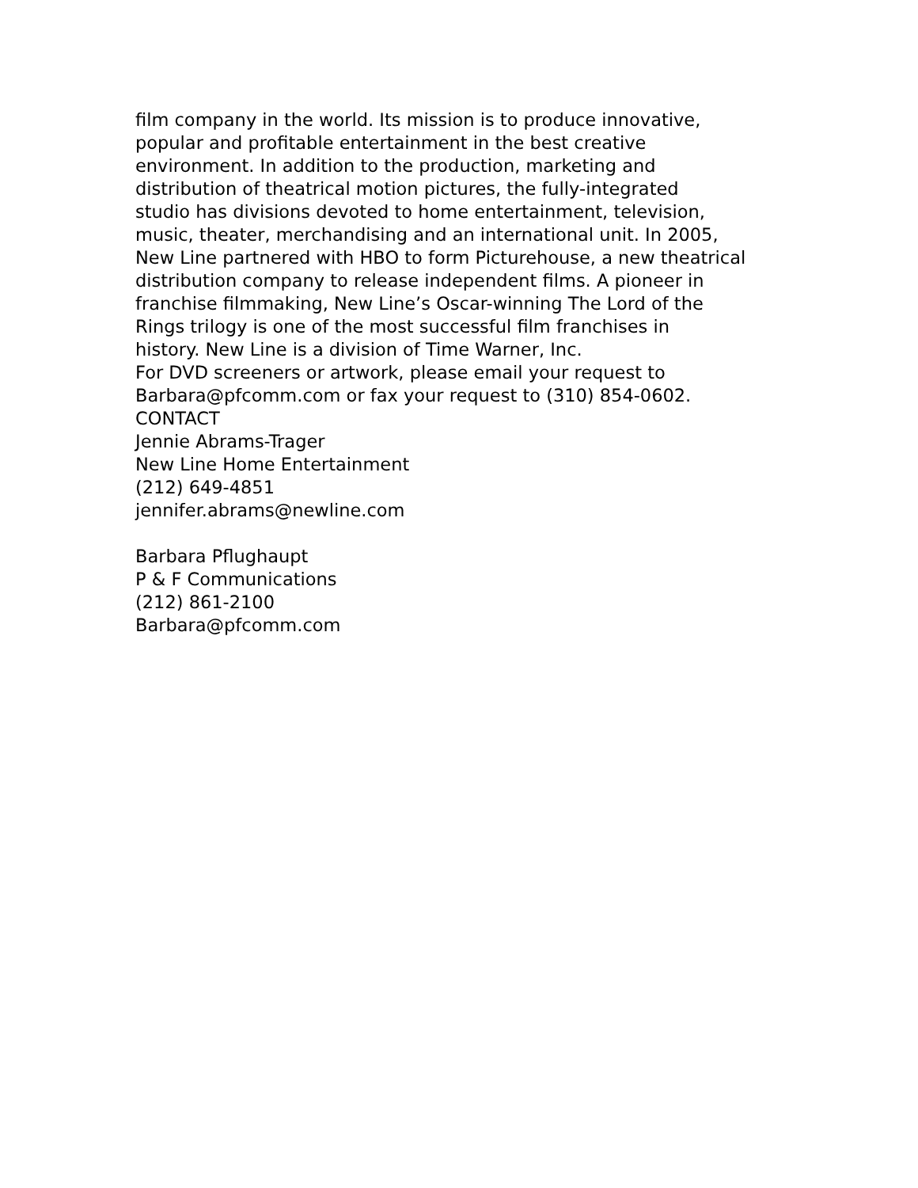film company in the world. Its mission is to produce innovative,
popular and profitable entertainment in the best creative
environment. In addition to the production, marketing and
distribution of theatrical motion pictures, the fully-integrated
studio has divisions devoted to home entertainment, television,
music, theater, merchandising and an international unit. In 2005,
New Line partnered with HBO to form Picturehouse, a new theatrical
distribution company to release independent films. A pioneer in
franchise filmmaking, New Line’s Oscar-winning The Lord of the
Rings trilogy is one of the most successful film franchises in
history. New Line is a division of Time Warner, Inc.
For DVD screeners or artwork, please email your request to
Barbara@pfcomm.com or fax your request to (310) 854-0602.
CONTACT
Jennie Abrams-Trager
New Line Home Entertainment
(212) 649-4851
jennifer.abrams@newline.com
Barbara Pflughaupt
P & F Communications
(212) 861-2100
Barbara@pfcomm.com